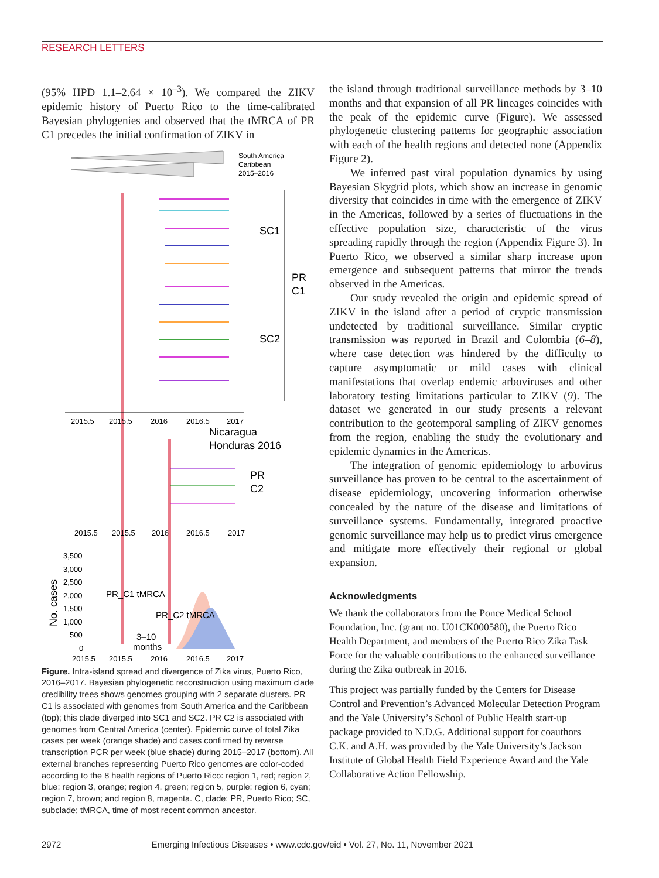RESEARCH LETTERS
(95% HPD 1.1–2.64 × 10<sup>–3</sup>). We compared the ZIKV epidemic history of Puerto Rico to the time-calibrated Bayesian phylogenies and observed that the tMRCA of PR C1 precedes the initial confirmation of ZIKV in
South America
Caribbean
2015–2016
SC1
SC2
PR
C1
2015.5
2015.5
2016
2016.5
2017
Nicaragua
Honduras 2016
PR
C2
2015.5
2015.5
2016
2016.5
2017
3,500
3,000
2,500
2,000
1,500
1,000
500
0
No. cases
PR_C1 tMRCA
PR_C2 tMRCA
3–10
months
2015.5
2015.5
2016
2016.5
2017
Figure. Intra-island spread and divergence of Zika virus, Puerto Rico, 2016–2017. Bayesian phylogenetic reconstruction using maximum clade credibility trees shows genomes grouping with 2 separate clusters. PR C1 is associated with genomes from South America and the Caribbean (top); this clade diverged into SC1 and SC2. PR C2 is associated with genomes from Central America (center). Epidemic curve of total Zika cases per week (orange shade) and cases confirmed by reverse transcription PCR per week (blue shade) during 2015–2017 (bottom). All external branches representing Puerto Rico genomes are color-coded according to the 8 health regions of Puerto Rico: region 1, red; region 2, blue; region 3, orange; region 4, green; region 5, purple; region 6, cyan; region 7, brown; and region 8, magenta. C, clade; PR, Puerto Rico; SC, subclade; tMRCA, time of most recent common ancestor.
the island through traditional surveillance methods by 3–10 months and that expansion of all PR lineages coincides with the peak of the epidemic curve (Figure). We assessed phylogenetic clustering patterns for geographic association with each of the health regions and detected none (Appendix Figure 2).
We inferred past viral population dynamics by using Bayesian Skygrid plots, which show an increase in genomic diversity that coincides in time with the emergence of ZIKV in the Americas, followed by a series of fluctuations in the effective population size, characteristic of the virus spreading rapidly through the region (Appendix Figure 3). In Puerto Rico, we observed a similar sharp increase upon emergence and subsequent patterns that mirror the trends observed in the Americas.
Our study revealed the origin and epidemic spread of ZIKV in the island after a period of cryptic transmission undetected by traditional surveillance. Similar cryptic transmission was reported in Brazil and Colombia (6–8), where case detection was hindered by the difficulty to capture asymptomatic or mild cases with clinical manifestations that overlap endemic arboviruses and other laboratory testing limitations particular to ZIKV (9). The dataset we generated in our study presents a relevant contribution to the geotemporal sampling of ZIKV genomes from the region, enabling the study the evolutionary and epidemic dynamics in the Americas.
The integration of genomic epidemiology to arbovirus surveillance has proven to be central to the ascertainment of disease epidemiology, uncovering information otherwise concealed by the nature of the disease and limitations of surveillance systems. Fundamentally, integrated proactive genomic surveillance may help us to predict virus emergence and mitigate more effectively their regional or global expansion.
Acknowledgments
We thank the collaborators from the Ponce Medical School Foundation, Inc. (grant no. U01CK000580), the Puerto Rico Health Department, and members of the Puerto Rico Zika Task Force for the valuable contributions to the enhanced surveillance during the Zika outbreak in 2016.
This project was partially funded by the Centers for Disease Control and Prevention’s Advanced Molecular Detection Program and the Yale University’s School of Public Health start-up package provided to N.D.G. Additional support for coauthors C.K. and A.H. was provided by the Yale University’s Jackson Institute of Global Health Field Experience Award and the Yale Collaborative Action Fellowship.
2972 Emerging Infectious Diseases • www.cdc.gov/eid • Vol. 27, No. 11, November 2021